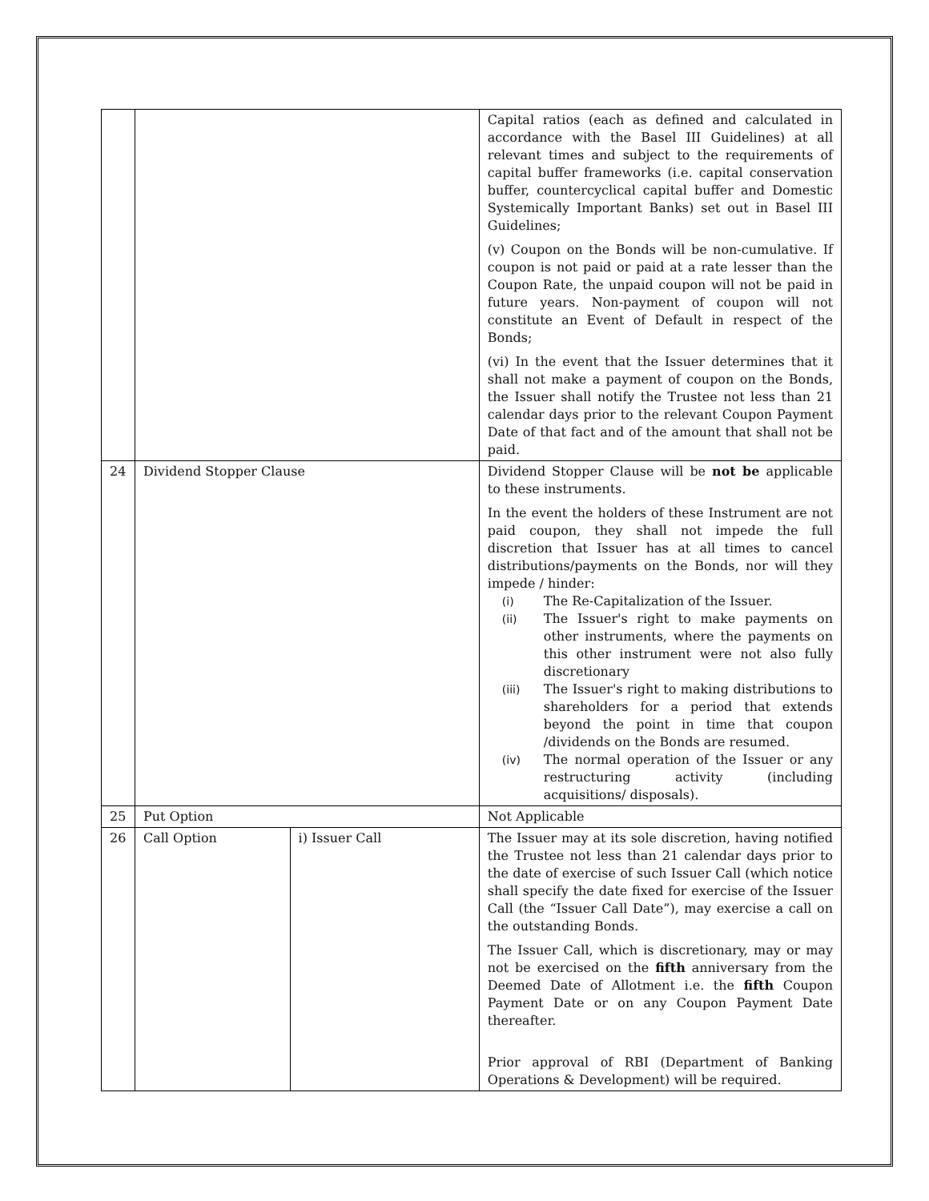| | | | Capital ratios (each as defined and calculated in accordance with the Basel III Guidelines) at all relevant times and subject to the requirements of capital buffer frameworks (i.e. capital conservation buffer, countercyclical capital buffer and Domestic Systemically Important Banks) set out in Basel III Guidelines; (v) Coupon on the Bonds will be non-cumulative. If coupon is not paid or paid at a rate lesser than the Coupon Rate, the unpaid coupon will not be paid in future years. Non-payment of coupon will not constitute an Event of Default in respect of the Bonds; (vi) In the event that the Issuer determines that it shall not make a payment of coupon on the Bonds, the Issuer shall notify the Trustee not less than 21 calendar days prior to the relevant Coupon Payment Date of that fact and of the amount that shall not be paid. |
| 24 | Dividend Stopper Clause | | Dividend Stopper Clause will be not be applicable to these instruments. In the event the holders of these Instrument are not paid coupon, they shall not impede the full discretion that Issuer has at all times to cancel distributions/payments on the Bonds, nor will they impede / hinder: (i) The Re-Capitalization of the Issuer. (ii) The Issuer's right to make payments on other instruments, where the payments on this other instrument were not also fully discretionary (iii) The Issuer's right to making distributions to shareholders for a period that extends beyond the point in time that coupon /dividends on the Bonds are resumed. (iv) The normal operation of the Issuer or any restructuring activity (including acquisitions/ disposals). |
| 25 | Put Option | | Not Applicable |
| 26 | Call Option | i) Issuer Call | The Issuer may at its sole discretion, having notified the Trustee not less than 21 calendar days prior to the date of exercise of such Issuer Call (which notice shall specify the date fixed for exercise of the Issuer Call (the “Issuer Call Date”), may exercise a call on the outstanding Bonds. The Issuer Call, which is discretionary, may or may not be exercised on the fifth anniversary from the Deemed Date of Allotment i.e. the fifth Coupon Payment Date or on any Coupon Payment Date thereafter. Prior approval of RBI (Department of Banking Operations & Development) will be required. |